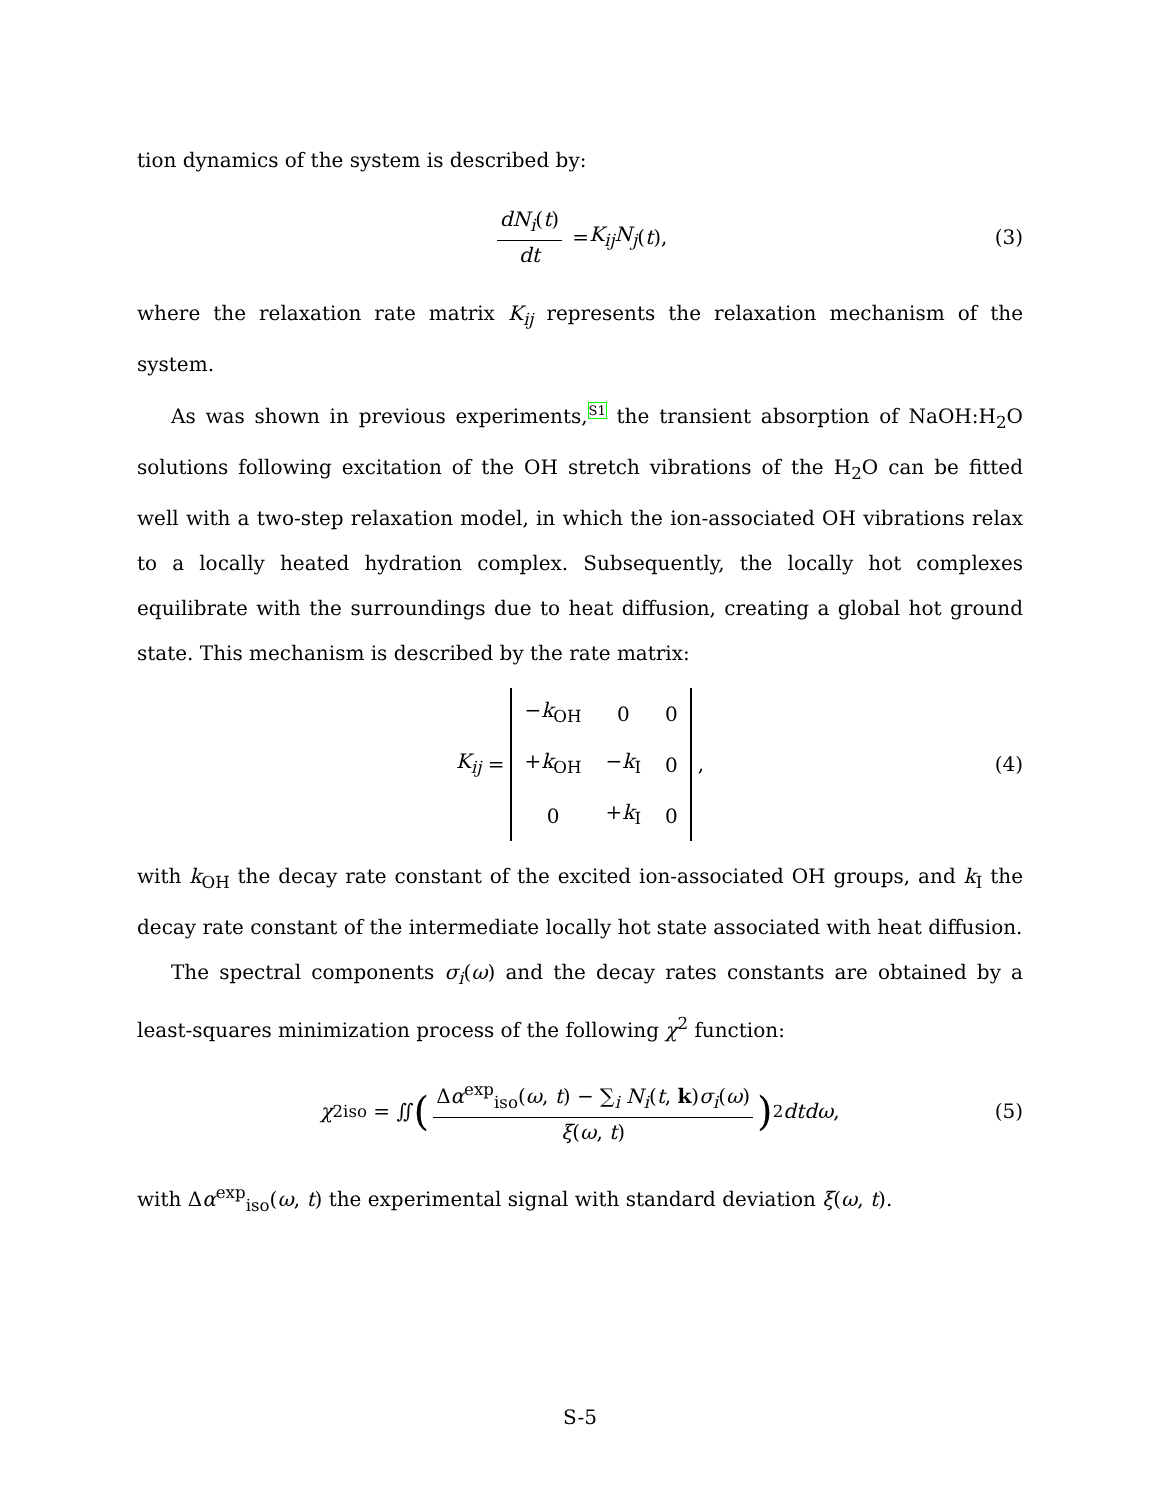tion dynamics of the system is described by:
dN<sub>i</sub>(t) dt = K<sub>ij</sub>N<sub>j</sub> (t), (3)
where the relaxation rate matrix K<sub>ij</sub> represents the relaxation mechanism of the system.
As was shown in previous experiments,<sup>S1</sup> the transient absorption of NaOH:H<sub>2</sub>O solutions following excitation of the OH stretch vibrations of the H<sub>2</sub>O can be fitted well with a two-step relaxation model, in which the ion-associated OH vibrations relax to a locally heated hydration complex. Subsequently, the locally hot complexes equilibrate with the surroundings due to heat diffusion, creating a global hot ground state. This mechanism is described by the rate matrix:
K<sub>ij</sub> =
| − k<sub>OH</sub> | 0 | 0 |
| + k<sub>OH</sub> | − k<sub>I</sub> | 0 |
| 0 | + k<sub>I</sub> | 0 |
, (4)
with k<sub>OH</sub> the decay rate constant of the excited ion-associated OH groups, and k<sub>I</sub> the decay rate constant of the intermediate locally hot state associated with heat diffusion.
The spectral components σ<sub>i</sub>(ω) and the decay rates constants are obtained by a least-squares minimization process of the following χ<sup>2</sup> function:
χ<sup>2</sup><sub>iso</sub> = ∬ (Δα<sup>exp</sup><sub>iso</sub>(ω, t) − ∑<sub>i</sub> N<sub>i</sub>(t, k)σ<sub>i</sub>(ω) ξ(ω, t))<sup>2</sup> dtdω, (5)
with Δα<sup>exp</sup><sub>iso</sub>(ω, t) the experimental signal with standard deviation ξ(ω, t).
S-5